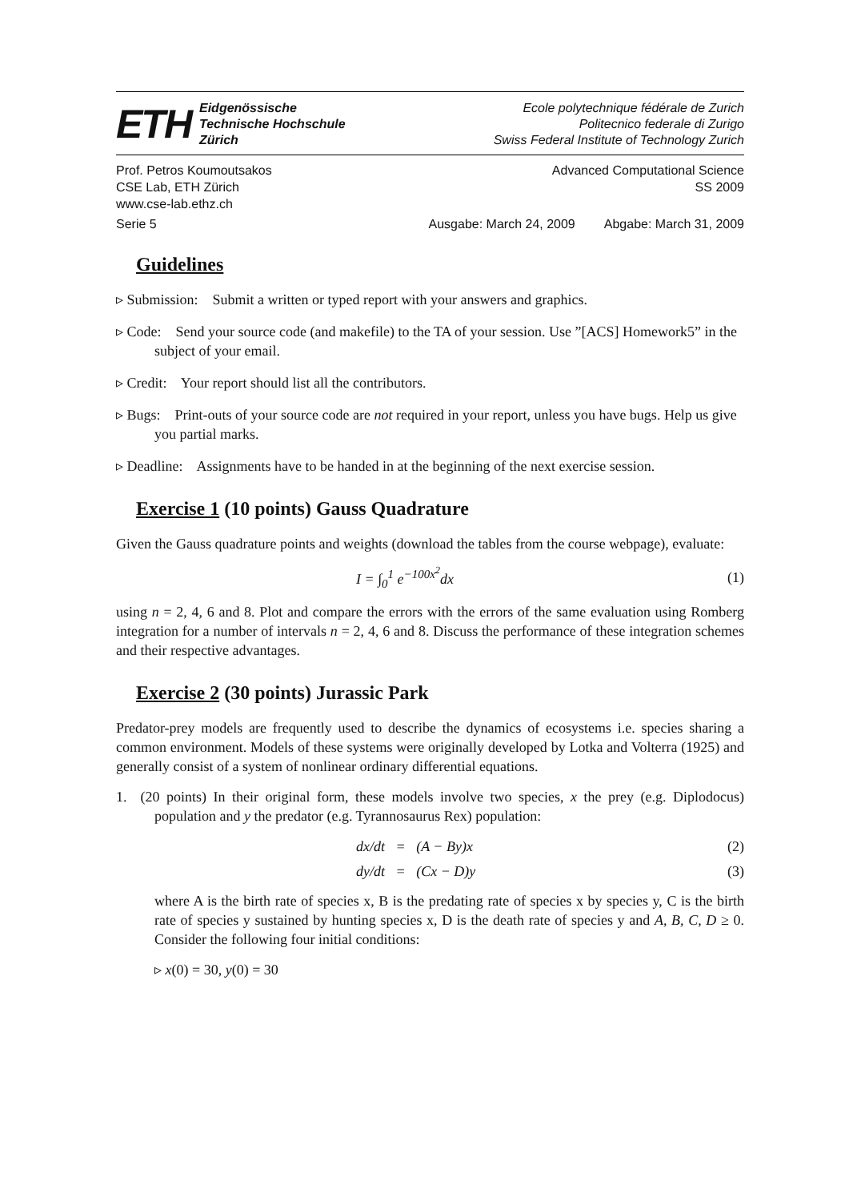ETH
Eidgenössische
Technische Hochschule
Zürich
Ecole polytechnique fédérale de Zurich
Politecnico federale di Zurigo
Swiss Federal Institute of Technology Zurich
Prof. Petros Koumoutsakos
CSE Lab, ETH Zürich
www.cse-lab.ethz.ch
Advanced Computational Science
SS 2009
Serie 5 Ausgabe: March 24, 2009 Abgabe: March 31, 2009
Guidelines
▹ Submission: Submit a written or typed report with your answers and graphics.
▹ Code: Send your source code (and makefile) to the TA of your session. Use ”[ACS] Homework5” in the subject of your email.
▹ Credit: Your report should list all the contributors.
▹ Bugs: Print-outs of your source code are not required in your report, unless you have bugs. Help us give you partial marks.
▹ Deadline: Assignments have to be handed in at the beginning of the next exercise session.
Exercise 1 (10 points) Gauss Quadrature
Given the Gauss quadrature points and weights (download the tables from the course webpage), evaluate:
I = ∫<sub>0</sub><sup>1</sup> e<sup>−100x<sup>2</sup></sup>dx (1)
using n = 2, 4, 6 and 8. Plot and compare the errors with the errors of the same evaluation using Romberg integration for a number of intervals n = 2, 4, 6 and 8. Discuss the performance of these integration schemes and their respective advantages.
Exercise 2 (30 points) Jurassic Park
Predator-prey models are frequently used to describe the dynamics of ecosystems i.e. species sharing a common environment. Models of these systems were originally developed by Lotka and Volterra (1925) and generally consist of a system of nonlinear ordinary differential equations.
1. (20 points) In their original form, these models involve two species, x the prey (e.g. Diplodocus) population and y the predator (e.g. Tyrannosaurus Rex) population:
dx/dt = (A − By)x (2)
dy/dt = (Cx − D)y (3)
where A is the birth rate of species x, B is the predating rate of species x by species y, C is the birth rate of species y sustained by hunting species x, D is the death rate of species y and A, B, C, D ≥ 0. Consider the following four initial conditions:
▹ x(0) = 30, y(0) = 30